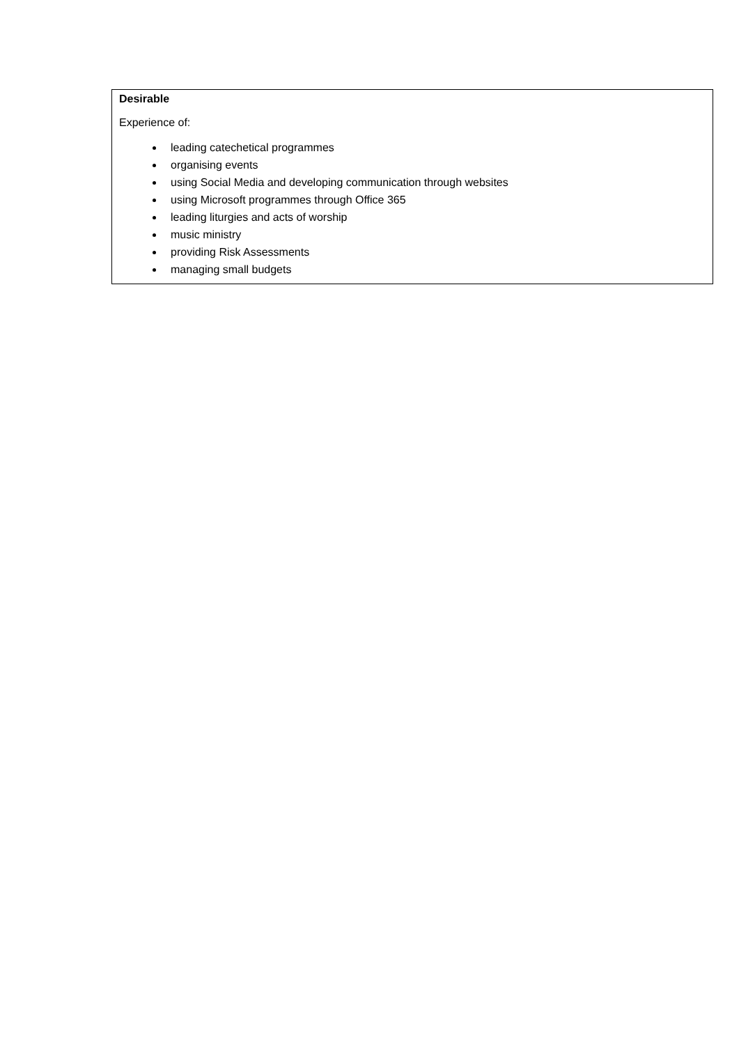| Desirable Experience of: leading catechetical programmes organising events using Social Media and developing communication through websites using Microsoft programmes through Office 365 leading liturgies and acts of worship music ministry providing Risk Assessments managing small budgets |